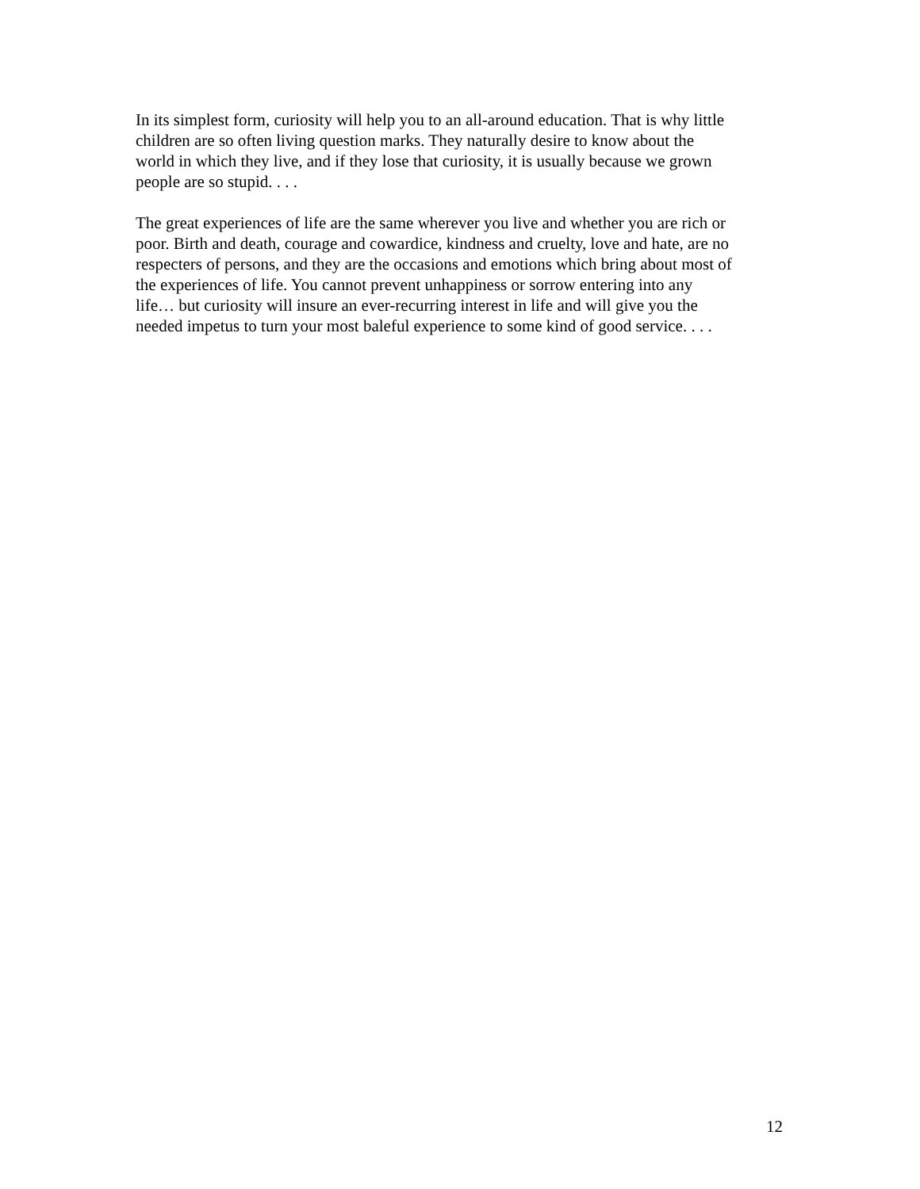In its simplest form, curiosity will help you to an all-around education. That is why little
children are so often living question marks. They naturally desire to know about the
world in which they live, and if they lose that curiosity, it is usually because we grown
people are so stupid. . . .
The great experiences of life are the same wherever you live and whether you are rich or
poor. Birth and death, courage and cowardice, kindness and cruelty, love and hate, are no
respecters of persons, and they are the occasions and emotions which bring about most of
the experiences of life. You cannot prevent unhappiness or sorrow entering into any
life… but curiosity will insure an ever-recurring interest in life and will give you the
needed impetus to turn your most baleful experience to some kind of good service. . . .
12